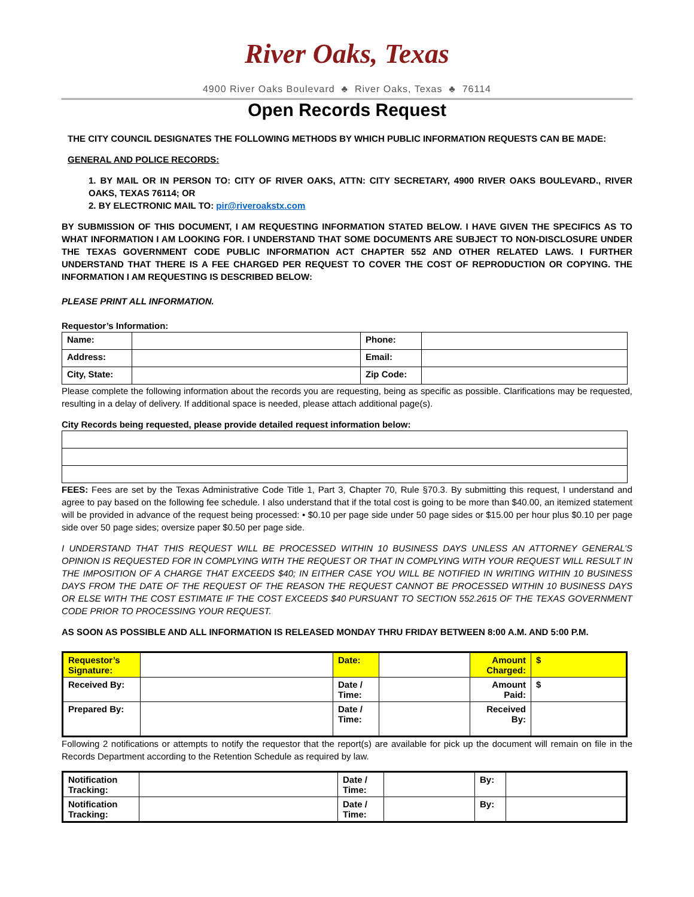River Oaks, Texas
4900 River Oaks Boulevard ♣ River Oaks, Texas ♣ 76114
Open Records Request
THE CITY COUNCIL DESIGNATES THE FOLLOWING METHODS BY WHICH PUBLIC INFORMATION REQUESTS CAN BE MADE:
GENERAL AND POLICE RECORDS:
1. BY MAIL OR IN PERSON TO: CITY OF RIVER OAKS, ATTN: CITY SECRETARY, 4900 RIVER OAKS BOULEVARD., RIVER OAKS, TEXAS 76114; OR
2. BY ELECTRONIC MAIL TO: pir@riveroakstx.com
BY SUBMISSION OF THIS DOCUMENT, I AM REQUESTING INFORMATION STATED BELOW. I HAVE GIVEN THE SPECIFICS AS TO WHAT INFORMATION I AM LOOKING FOR. I UNDERSTAND THAT SOME DOCUMENTS ARE SUBJECT TO NON-DISCLOSURE UNDER THE TEXAS GOVERNMENT CODE PUBLIC INFORMATION ACT CHAPTER 552 AND OTHER RELATED LAWS. I FURTHER UNDERSTAND THAT THERE IS A FEE CHARGED PER REQUEST TO COVER THE COST OF REPRODUCTION OR COPYING. THE INFORMATION I AM REQUESTING IS DESCRIBED BELOW:
PLEASE PRINT ALL INFORMATION.
Requestor’s Information:
| Name: | | Phone: | |
| Address: | | Email: | |
| City, State: | | Zip Code: | |
Please complete the following information about the records you are requesting, being as specific as possible. Clarifications may be requested, resulting in a delay of delivery. If additional space is needed, please attach additional page(s).
City Records being requested, please provide detailed request information below:
FEES: Fees are set by the Texas Administrative Code Title 1, Part 3, Chapter 70, Rule §70.3. By submitting this request, I understand and agree to pay based on the following fee schedule. I also understand that if the total cost is going to be more than $40.00, an itemized statement will be provided in advance of the request being processed: • $0.10 per page side under 50 page sides or $15.00 per hour plus $0.10 per page side over 50 page sides; oversize paper $0.50 per page side.
I UNDERSTAND THAT THIS REQUEST WILL BE PROCESSED WITHIN 10 BUSINESS DAYS UNLESS AN ATTORNEY GENERAL’S OPINION IS REQUESTED FOR IN COMPLYING WITH THE REQUEST OR THAT IN COMPLYING WITH YOUR REQUEST WILL RESULT IN THE IMPOSITION OF A CHARGE THAT EXCEEDS $40; IN EITHER CASE YOU WILL BE NOTIFIED IN WRITING WITHIN 10 BUSINESS DAYS FROM THE DATE OF THE REQUEST OF THE REASON THE REQUEST CANNOT BE PROCESSED WITHIN 10 BUSINESS DAYS OR ELSE WITH THE COST ESTIMATE IF THE COST EXCEEDS $40 PURSUANT TO SECTION 552.2615 OF THE TEXAS GOVERNMENT CODE PRIOR TO PROCESSING YOUR REQUEST.
AS SOON AS POSSIBLE AND ALL INFORMATION IS RELEASED MONDAY THRU FRIDAY BETWEEN 8:00 A.M. AND 5:00 P.M.
| Requestor’s Signature: | | Date: | | Amount Charged: | $ |
| Received By: | | Date / Time: | | Amount Paid: | $ |
| Prepared By: | | Date / Time: | | Received By: | |
Following 2 notifications or attempts to notify the requestor that the report(s) are available for pick up the document will remain on file in the Records Department according to the Retention Schedule as required by law.
| Notification Tracking: | | Date / Time: | | By: | |
| Notification Tracking: | | Date / Time: | | By: | |